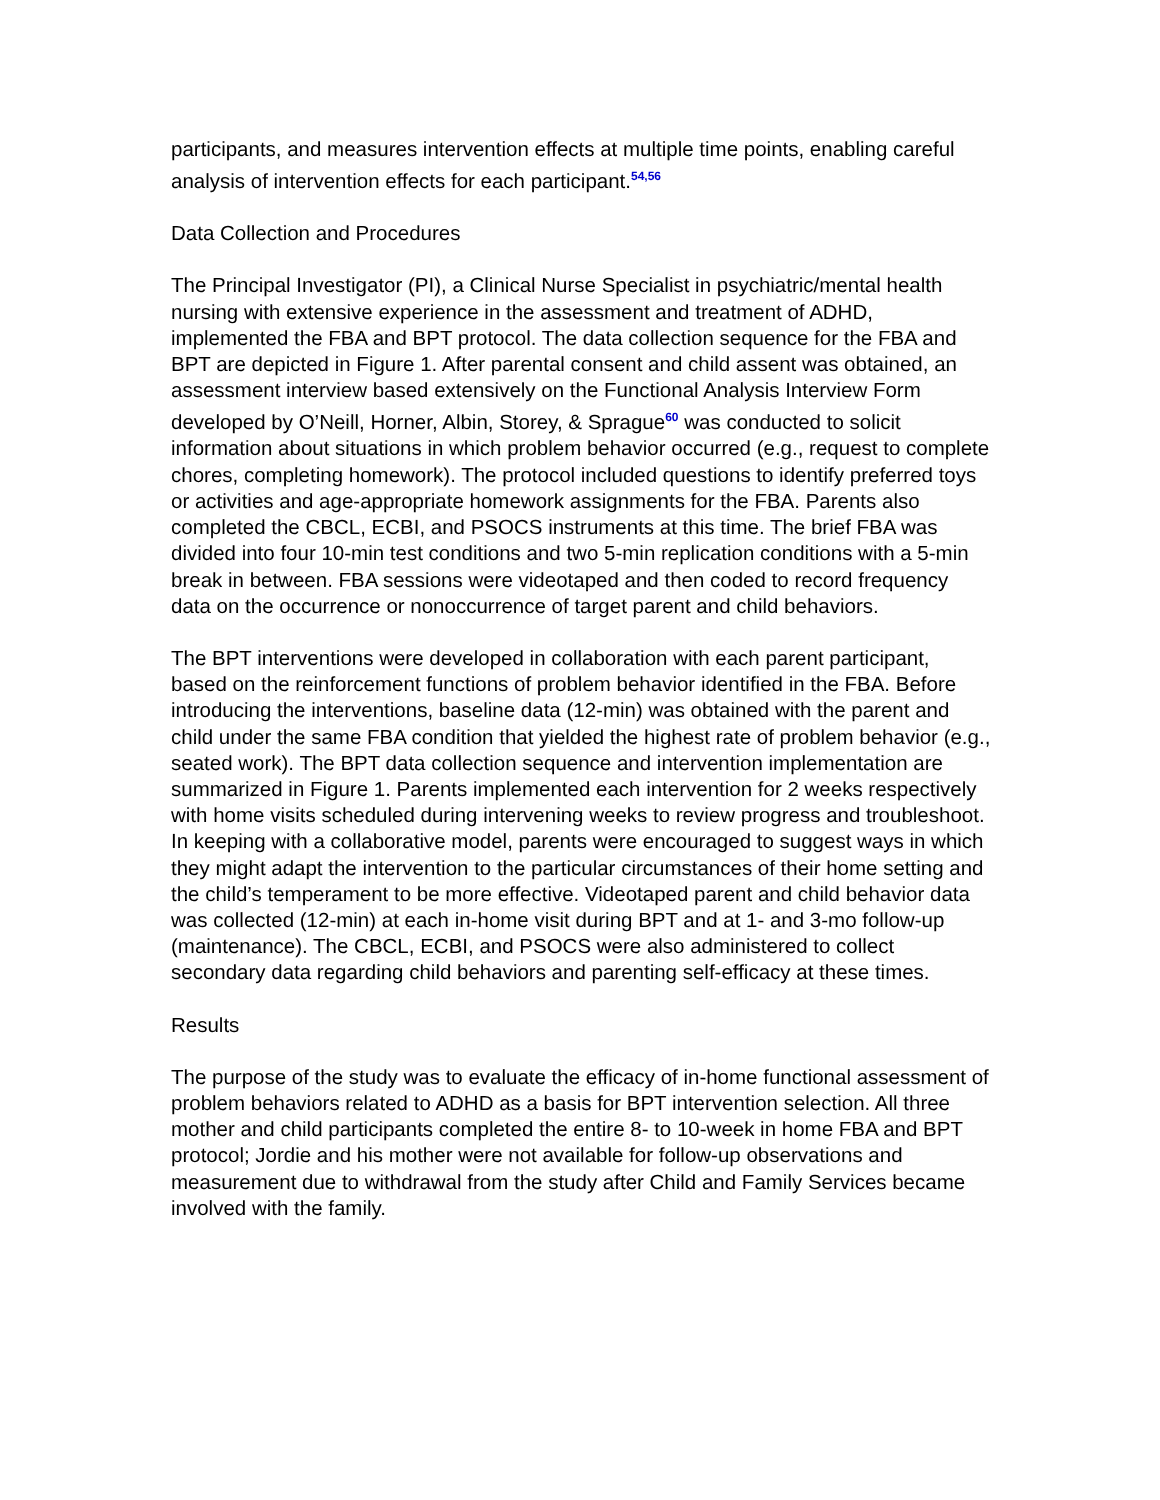participants, and measures intervention effects at multiple time points, enabling careful analysis of intervention effects for each participant.<sup>54,56</sup>
Data Collection and Procedures
The Principal Investigator (PI), a Clinical Nurse Specialist in psychiatric/mental health nursing with extensive experience in the assessment and treatment of ADHD, implemented the FBA and BPT protocol. The data collection sequence for the FBA and BPT are depicted in Figure 1. After parental consent and child assent was obtained, an assessment interview based extensively on the Functional Analysis Interview Form developed by O’Neill, Horner, Albin, Storey, & Sprague<sup>60</sup> was conducted to solicit information about situations in which problem behavior occurred (e.g., request to complete chores, completing homework). The protocol included questions to identify preferred toys or activities and age-appropriate homework assignments for the FBA. Parents also completed the CBCL, ECBI, and PSOCS instruments at this time. The brief FBA was divided into four 10-min test conditions and two 5-min replication conditions with a 5-min break in between. FBA sessions were videotaped and then coded to record frequency data on the occurrence or nonoccurrence of target parent and child behaviors.
The BPT interventions were developed in collaboration with each parent participant, based on the reinforcement functions of problem behavior identified in the FBA. Before introducing the interventions, baseline data (12-min) was obtained with the parent and child under the same FBA condition that yielded the highest rate of problem behavior (e.g., seated work). The BPT data collection sequence and intervention implementation are summarized in Figure 1. Parents implemented each intervention for 2 weeks respectively with home visits scheduled during intervening weeks to review progress and troubleshoot. In keeping with a collaborative model, parents were encouraged to suggest ways in which they might adapt the intervention to the particular circumstances of their home setting and the child’s temperament to be more effective. Videotaped parent and child behavior data was collected (12-min) at each in-home visit during BPT and at 1- and 3-mo follow-up (maintenance). The CBCL, ECBI, and PSOCS were also administered to collect secondary data regarding child behaviors and parenting self-efficacy at these times.
Results
The purpose of the study was to evaluate the efficacy of in-home functional assessment of problem behaviors related to ADHD as a basis for BPT intervention selection. All three mother and child participants completed the entire 8- to 10-week in home FBA and BPT protocol; Jordie and his mother were not available for follow-up observations and measurement due to withdrawal from the study after Child and Family Services became involved with the family.